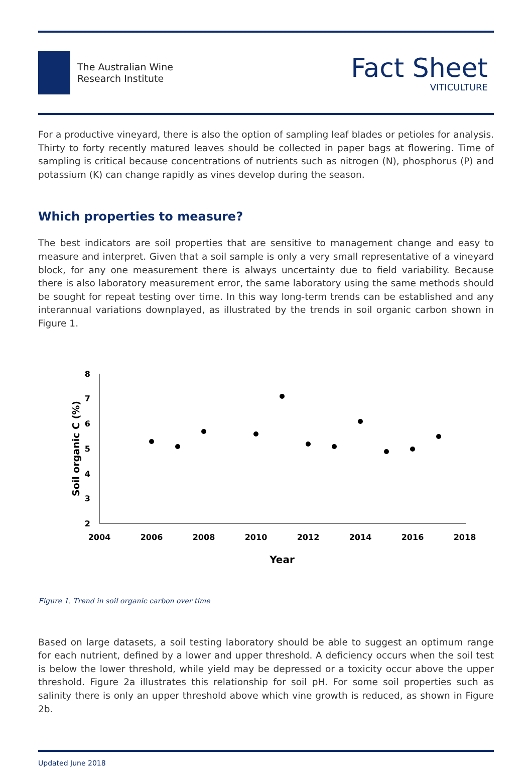The Australian Wine
Research Institute
Fact Sheet
VITICULTURE
For a productive vineyard, there is also the option of sampling leaf blades or petioles for analysis. Thirty to forty recently matured leaves should be collected in paper bags at flowering. Time of sampling is critical because concentrations of nutrients such as nitrogen (N), phosphorus (P) and potassium (K) can change rapidly as vines develop during the season.
Which properties to measure?
The best indicators are soil properties that are sensitive to management change and easy to measure and interpret. Given that a soil sample is only a very small representative of a vineyard block, for any one measurement there is always uncertainty due to field variability. Because there is also laboratory measurement error, the same laboratory using the same methods should be sought for repeat testing over time. In this way long-term trends can be established and any interannual variations downplayed, as illustrated by the trends in soil organic carbon shown in Figure 1.
8
7
6
5
4
3
2
2004
2006
2008
2010
2012
2014
2016
2018
Year
Soil organic C (%)
Figure 1. Trend in soil organic carbon over time
Based on large datasets, a soil testing laboratory should be able to suggest an optimum range for each nutrient, defined by a lower and upper threshold. A deficiency occurs when the soil test is below the lower threshold, while yield may be depressed or a toxicity occur above the upper threshold. Figure 2a illustrates this relationship for soil pH. For some soil properties such as salinity there is only an upper threshold above which vine growth is reduced, as shown in Figure 2b.
Updated June 2018